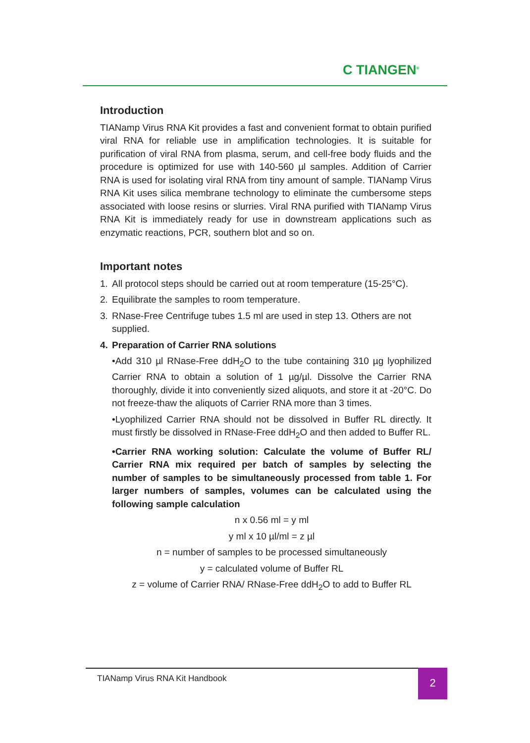C TIANGEN<sup>®</sup>
Introduction
TIANamp Virus RNA Kit provides a fast and convenient format to obtain purified viral RNA for reliable use in amplification technologies. It is suitable for purification of viral RNA from plasma, serum, and cell-free body fluids and the procedure is optimized for use with 140-560 µl samples. Addition of Carrier RNA is used for isolating viral RNA from tiny amount of sample. TIANamp Virus RNA Kit uses silica membrane technology to eliminate the cumbersome steps associated with loose resins or slurries. Viral RNA purified with TIANamp Virus RNA Kit is immediately ready for use in downstream applications such as enzymatic reactions, PCR, southern blot and so on.
Important notes
1. All protocol steps should be carried out at room temperature (15-25°C).
2. Equilibrate the samples to room temperature.
3. RNase-Free Centrifuge tubes 1.5 ml are used in step 13. Others are not supplied.
4. Preparation of Carrier RNA solutions
•Add 310 µl RNase-Free ddH<sub>2</sub>O to the tube containing 310 µg lyophilized Carrier RNA to obtain a solution of 1 µg/µl. Dissolve the Carrier RNA thoroughly, divide it into conveniently sized aliquots, and store it at -20°C. Do not freeze-thaw the aliquots of Carrier RNA more than 3 times.
•Lyophilized Carrier RNA should not be dissolved in Buffer RL directly. It must firstly be dissolved in RNase-Free ddH<sub>2</sub>O and then added to Buffer RL.
•Carrier RNA working solution: Calculate the volume of Buffer RL/ Carrier RNA mix required per batch of samples by selecting the number of samples to be simultaneously processed from table 1. For larger numbers of samples, volumes can be calculated using the following sample calculation
n x 0.56 ml = y ml
y ml x 10 µl/ml = z µl
n = number of samples to be processed simultaneously
y = calculated volume of Buffer RL
z = volume of Carrier RNA/ RNase-Free ddH<sub>2</sub>O to add to Buffer RL
TIANamp Virus RNA Kit Handbook 2